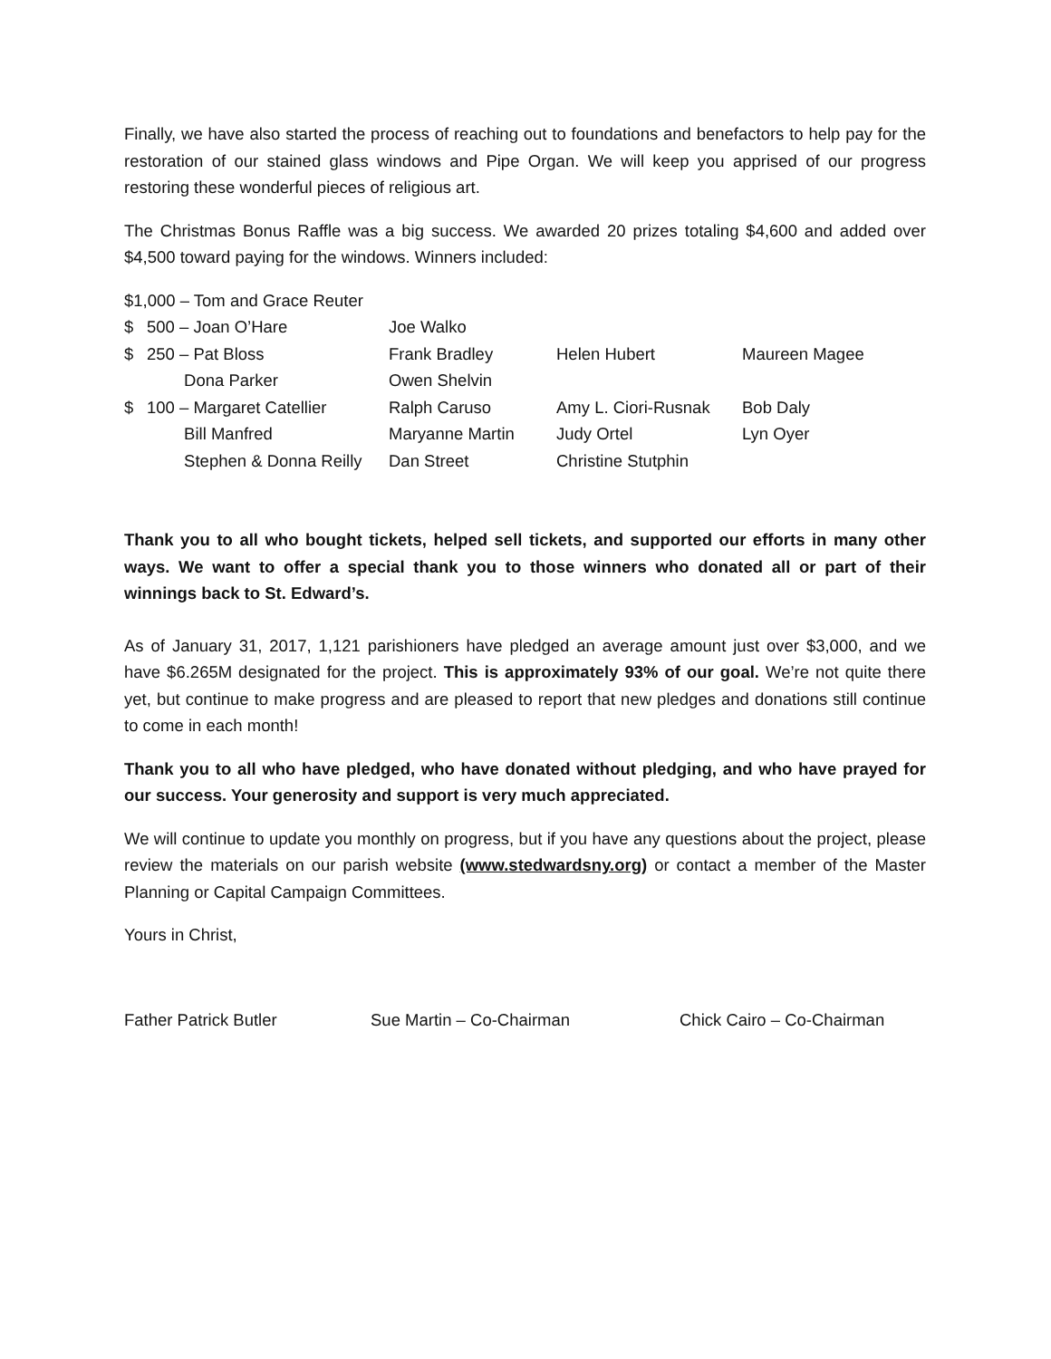Finally, we have also started the process of reaching out to foundations and benefactors to help pay for the restoration of our stained glass windows and Pipe Organ. We will keep you apprised of our progress restoring these wonderful pieces of religious art.
The Christmas Bonus Raffle was a big success. We awarded 20 prizes totaling $4,600 and added over $4,500 toward paying for the windows. Winners included:
$1,000 – Tom and Grace Reuter
$ 500 – Joan O’Hare Joe Walko $ 250 – Pat Bloss Frank Bradley Helen Hubert Maureen Magee Dona Parker Owen Shelvin $ 100 – Margaret Catellier Ralph Caruso Amy L. Ciori-Rusnak Bob Daly Bill Manfred Maryanne Martin Judy Ortel Lyn Oyer Stephen & Donna Reilly Dan Street Christine Stutphin
Thank you to all who bought tickets, helped sell tickets, and supported our efforts in many other ways. We want to offer a special thank you to those winners who donated all or part of their winnings back to St. Edward’s.
As of January 31, 2017, 1,121 parishioners have pledged an average amount just over $3,000, and we have $6.265M designated for the project. This is approximately 93% of our goal. We’re not quite there yet, but continue to make progress and are pleased to report that new pledges and donations still continue to come in each month!
Thank you to all who have pledged, who have donated without pledging, and who have prayed for our success. Your generosity and support is very much appreciated.
We will continue to update you monthly on progress, but if you have any questions about the project, please review the materials on our parish website (www.stedwardsny.org) or contact a member of the Master Planning or Capital Campaign Committees.
Yours in Christ,
Father Patrick Butler Sue Martin – Co-Chairman Chick Cairo – Co-Chairman